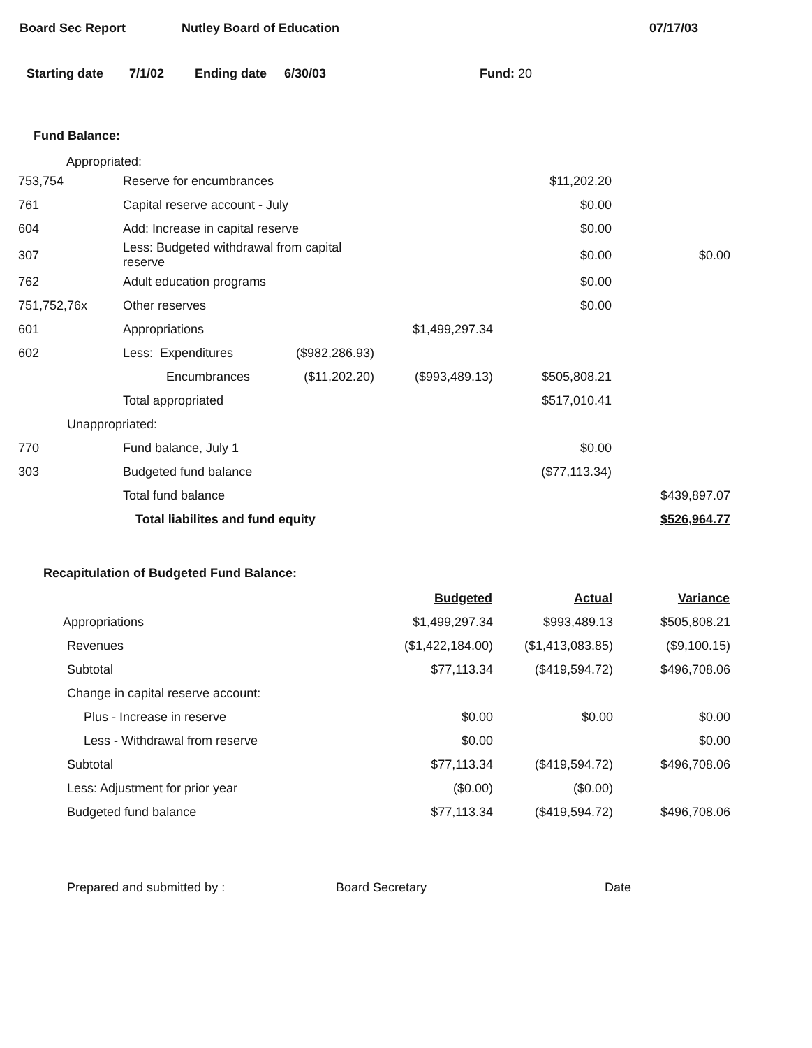Board Sec Report Nutley Board of Education 07/17/03
Starting date 7/1/02 Ending date 6/30/03 Fund: 20
Fund Balance:
Appropriated:
| 753,754 | Reserve for encumbrances | | | $11,202.20 | |
| 761 | Capital reserve account - July | | | $0.00 | |
| 604 | Add: Increase in capital reserve | | | $0.00 | |
| 307 | Less: Budgeted withdrawal from capital reserve | | | $0.00 | $0.00 |
| 762 | Adult education programs | | | $0.00 | |
| 751,752,76x | Other reserves | | | $0.00 | |
| 601 | Appropriations | | $1,499,297.34 | | |
| 602 | Less: Expenditures | ($982,286.93) | | | |
| | Encumbrances | ($11,202.20) | ($993,489.13) | $505,808.21 | |
| | Total appropriated | | | $517,010.41 | |
| Unappropriated: | | | | | |
| 770 | Fund balance, July 1 | | | $0.00 | |
| 303 | Budgeted fund balance | | | ($77,113.34) | |
| | Total fund balance | | | | $439,897.07 |
| | Total liabilites and fund equity | | | | $526,964.77 |
Recapitulation of Budgeted Fund Balance:
| | Budgeted | Actual | Variance |
| Appropriations | $1,499,297.34 | $993,489.13 | $505,808.21 |
| Revenues | ($1,422,184.00) | ($1,413,083.85) | ($9,100.15) |
| Subtotal | $77,113.34 | ($419,594.72) | $496,708.06 |
| Change in capital reserve account: | | | |
| Plus - Increase in reserve | $0.00 | $0.00 | $0.00 |
| Less - Withdrawal from reserve | $0.00 | | $0.00 |
| Subtotal | $77,113.34 | ($419,594.72) | $496,708.06 |
| Less: Adjustment for prior year | ($0.00) | ($0.00) | |
| Budgeted fund balance | $77,113.34 | ($419,594.72) | $496,708.06 |
Prepared and submitted by :
Board Secretary
Date